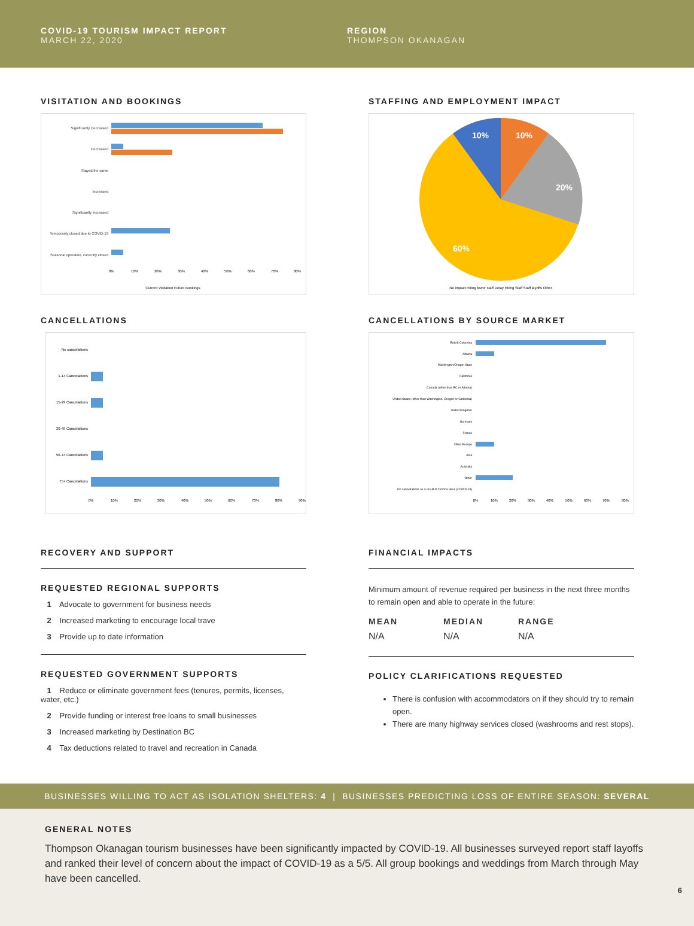COVID-19 TOURISM IMPACT REPORT
MARCH 22, 2020
REGION
THOMPSON OKANAGAN
VISITATION AND BOOKINGS
Significantly Decreased
Decreased
Stayed the same
Increased
Significantly Increased
Temporarily closed due to COVID-19
Seasonal operation, currently closed
0%
10%
20%
30%
40%
50%
60%
70%
80%
Current Visitation Future Bookings
STAFFING AND EMPLOYMENT IMPACT
10%
10%
20%
60%
No impact Hiring fewer staff Delay Hiring Staff Staff layoffs Other
CANCELLATIONS
No cancellations
1-14 Cancellations
15-29 Cancellations
30-49 Cancellations
50-74 Cancellations
75+ Cancellations
0%
10%
20%
30%
40%
50%
60%
70%
80%
90%
CANCELLATIONS BY SOURCE MARKET
British Columbia
Alberta
Washington/Oregon State
California
Canada (other than BC or Alberta)
United States (other than Washington, Oregon or California)
United Kingdom
Germany
France
Other Europe
Asia
Australia
Other
No cancellations as a result of Corona Virus (COVID-19)
0%
10%
20%
30%
40%
50%
60%
70%
80%
RECOVERY AND SUPPORT
REQUESTED REGIONAL SUPPORTS
1 Advocate to government for business needs
2 Increased marketing to encourage local trave
3 Provide up to date information
REQUESTED GOVERNMENT SUPPORTS
1 Reduce or eliminate government fees (tenures, permits, licenses, water, etc.)
2 Provide funding or interest free loans to small businesses
3 Increased marketing by Destination BC
4 Tax deductions related to travel and recreation in Canada
FINANCIAL IMPACTS
Minimum amount of revenue required per business in the next three months to remain open and able to operate in the future:
| MEAN | MEDIAN | RANGE |
| --- | --- | --- |
| N/A | N/A | N/A |
POLICY CLARIFICATIONS REQUESTED
There is confusion with accommodators on if they should try to remain open.
There are many highway services closed (washrooms and rest stops).
BUSINESSES WILLING TO ACT AS ISOLATION SHELTERS: 4 | BUSINESSES PREDICTING LOSS OF ENTIRE SEASON: SEVERAL
GENERAL NOTES
Thompson Okanagan tourism businesses have been significantly impacted by COVID-19. All businesses surveyed report staff layoffs and ranked their level of concern about the impact of COVID-19 as a 5/5. All group bookings and weddings from March through May have been cancelled.
6